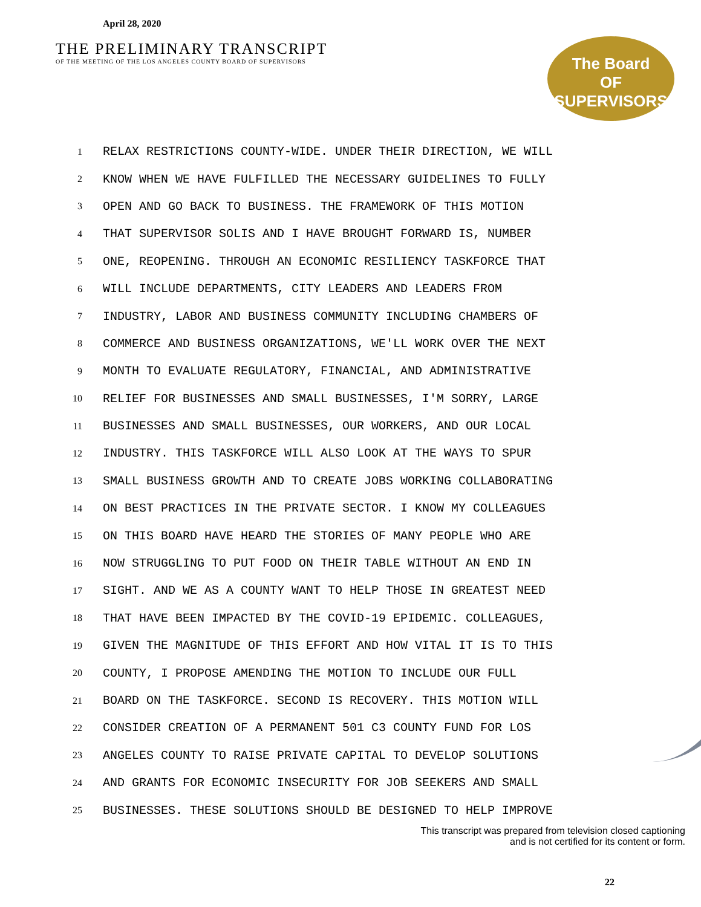April 28, 2020
THE PRELIMINARY TRANSCRIPT
OF THE MEETING OF THE LOS ANGELES COUNTY BOARD OF SUPERVISORS
The Board
OF
SUPERVISORS
1 RELAX RESTRICTIONS COUNTY-WIDE. UNDER THEIR DIRECTION, WE WILL
2 KNOW WHEN WE HAVE FULFILLED THE NECESSARY GUIDELINES TO FULLY
3 OPEN AND GO BACK TO BUSINESS. THE FRAMEWORK OF THIS MOTION
4 THAT SUPERVISOR SOLIS AND I HAVE BROUGHT FORWARD IS, NUMBER
5 ONE, REOPENING. THROUGH AN ECONOMIC RESILIENCY TASKFORCE THAT
6 WILL INCLUDE DEPARTMENTS, CITY LEADERS AND LEADERS FROM
7 INDUSTRY, LABOR AND BUSINESS COMMUNITY INCLUDING CHAMBERS OF
8 COMMERCE AND BUSINESS ORGANIZATIONS, WE'LL WORK OVER THE NEXT
9 MONTH TO EVALUATE REGULATORY, FINANCIAL, AND ADMINISTRATIVE
10 RELIEF FOR BUSINESSES AND SMALL BUSINESSES, I'M SORRY, LARGE
11 BUSINESSES AND SMALL BUSINESSES, OUR WORKERS, AND OUR LOCAL
12 INDUSTRY. THIS TASKFORCE WILL ALSO LOOK AT THE WAYS TO SPUR
13 SMALL BUSINESS GROWTH AND TO CREATE JOBS WORKING COLLABORATING
14 ON BEST PRACTICES IN THE PRIVATE SECTOR. I KNOW MY COLLEAGUES
15 ON THIS BOARD HAVE HEARD THE STORIES OF MANY PEOPLE WHO ARE
16 NOW STRUGGLING TO PUT FOOD ON THEIR TABLE WITHOUT AN END IN
17 SIGHT. AND WE AS A COUNTY WANT TO HELP THOSE IN GREATEST NEED
18 THAT HAVE BEEN IMPACTED BY THE COVID-19 EPIDEMIC. COLLEAGUES,
19 GIVEN THE MAGNITUDE OF THIS EFFORT AND HOW VITAL IT IS TO THIS
20 COUNTY, I PROPOSE AMENDING THE MOTION TO INCLUDE OUR FULL
21 BOARD ON THE TASKFORCE. SECOND IS RECOVERY. THIS MOTION WILL
22 CONSIDER CREATION OF A PERMANENT 501 C3 COUNTY FUND FOR LOS
23 ANGELES COUNTY TO RAISE PRIVATE CAPITAL TO DEVELOP SOLUTIONS
24 AND GRANTS FOR ECONOMIC INSECURITY FOR JOB SEEKERS AND SMALL
25 BUSINESSES. THESE SOLUTIONS SHOULD BE DESIGNED TO HELP IMPROVE
This transcript was prepared from television closed captioning
and is not certified for its content or form.
22